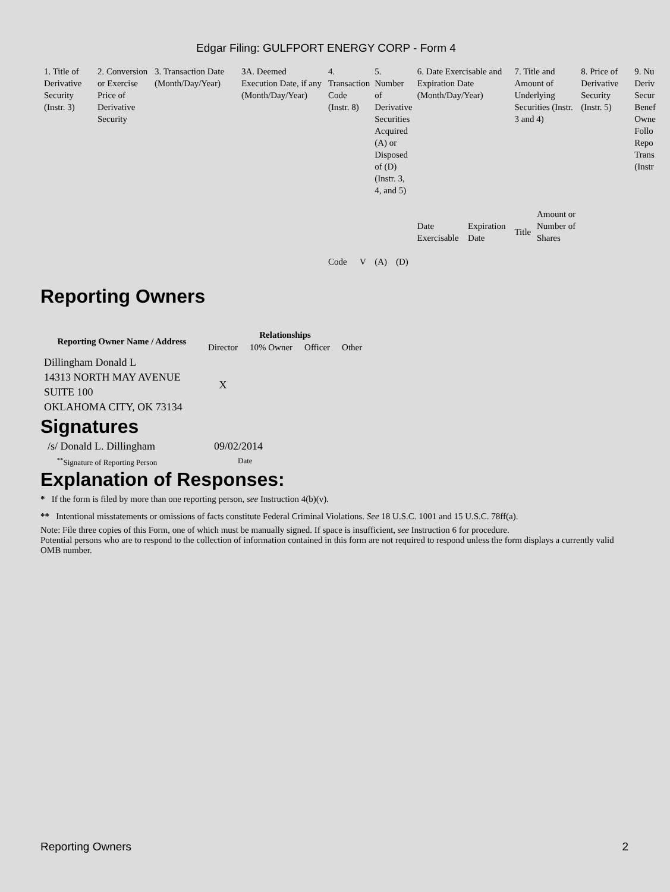Edgar Filing: GULFPORT ENERGY CORP - Form 4
| 1. Title of Derivative Security (Instr. 3) | 2. Conversion or Exercise Price of Derivative Security | 3. Transaction Date (Month/Day/Year) | 3A. Deemed Execution Date, if any (Month/Day/Year) | 4. Transaction Code (Instr. 8) | | 5. Number of Derivative Securities Acquired (A) or Disposed of (D) (Instr. 3, 4, and 5) | | 6. Date Exercisable and Expiration Date (Month/Day/Year) | | 7. Title and Amount of Underlying Securities (Instr. 3 and 4) | | 8. Price of Derivative Security (Instr. 5) | 9. Nu Deriv Secur Benef Owne Follo Repo Trans (Instr |
| | | | | Code | V | (A) | (D) | Date Exercisable | Expiration Date | Title | Amount or Number of Shares | | |
Reporting Owners
| Reporting Owner Name / Address | Relationships | | | |
| --- | --- | --- | --- | --- |
| | Director | 10% Owner | Officer | Other |
| Dillingham Donald L 14313 NORTH MAY AVENUE SUITE 100 OKLAHOMA CITY, OK 73134 | X | | | |
Signatures
| /s/ Donald L. Dillingham | 09/02/2014 |
| <sup>**</sup> Signature of Reporting Person | Date |
Explanation of Responses:
* If the form is filed by more than one reporting person, see Instruction 4(b)(v).
** Intentional misstatements or omissions of facts constitute Federal Criminal Violations. See 18 U.S.C. 1001 and 15 U.S.C. 78ff(a).
Note: File three copies of this Form, one of which must be manually signed. If space is insufficient, see Instruction 6 for procedure.
Potential persons who are to respond to the collection of information contained in this form are not required to respond unless the form displays a currently valid OMB number.
Reporting Owners 2